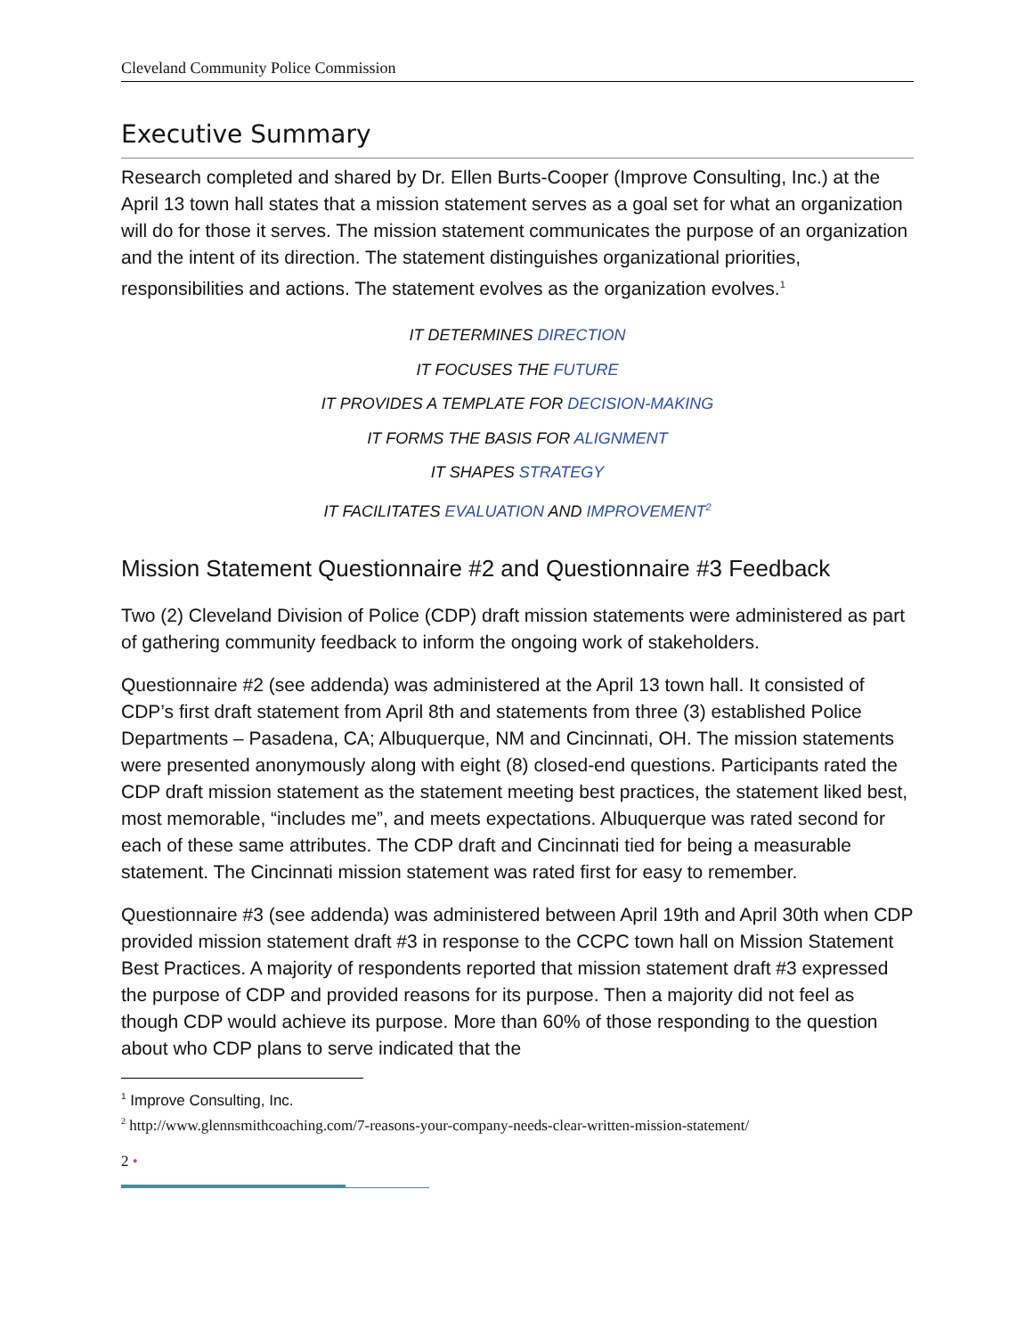Cleveland Community Police Commission
Executive Summary
Research completed and shared by Dr. Ellen Burts-Cooper (Improve Consulting, Inc.) at the April 13 town hall states that a mission statement serves as a goal set for what an organization will do for those it serves. The mission statement communicates the purpose of an organization and the intent of its direction. The statement distinguishes organizational priorities, responsibilities and actions. The statement evolves as the organization evolves.<sup>1</sup>
IT DETERMINES DIRECTION
IT FOCUSES THE FUTURE
IT PROVIDES A TEMPLATE FOR DECISION-MAKING
IT FORMS THE BASIS FOR ALIGNMENT
IT SHAPES STRATEGY
IT FACILITATES EVALUATION AND IMPROVEMENT<sup>2</sup>
Mission Statement Questionnaire #2 and Questionnaire #3 Feedback
Two (2) Cleveland Division of Police (CDP) draft mission statements were administered as part of gathering community feedback to inform the ongoing work of stakeholders.
Questionnaire #2 (see addenda) was administered at the April 13 town hall. It consisted of CDP’s first draft statement from April 8th and statements from three (3) established Police Departments – Pasadena, CA; Albuquerque, NM and Cincinnati, OH. The mission statements were presented anonymously along with eight (8) closed-end questions. Participants rated the CDP draft mission statement as the statement meeting best practices, the statement liked best, most memorable, “includes me”, and meets expectations. Albuquerque was rated second for each of these same attributes. The CDP draft and Cincinnati tied for being a measurable statement. The Cincinnati mission statement was rated first for easy to remember.
Questionnaire #3 (see addenda) was administered between April 19th and April 30th when CDP provided mission statement draft #3 in response to the CCPC town hall on Mission Statement Best Practices. A majority of respondents reported that mission statement draft #3 expressed the purpose of CDP and provided reasons for its purpose. Then a majority did not feel as though CDP would achieve its purpose. More than 60% of those responding to the question about who CDP plans to serve indicated that the
<sup>1</sup> Improve Consulting, Inc.
<sup>2</sup> http://www.glennsmithcoaching.com/7-reasons-your-company-needs-clear-written-mission-statement/
2 •